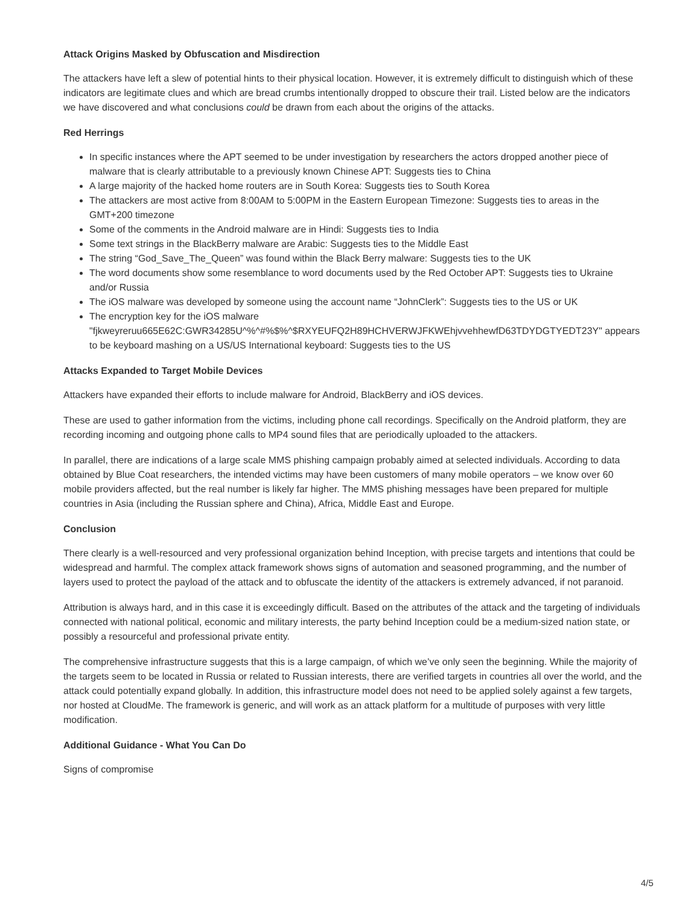Attack Origins Masked by Obfuscation and Misdirection
The attackers have left a slew of potential hints to their physical location. However, it is extremely difficult to distinguish which of these indicators are legitimate clues and which are bread crumbs intentionally dropped to obscure their trail. Listed below are the indicators we have discovered and what conclusions could be drawn from each about the origins of the attacks.
Red Herrings
In specific instances where the APT seemed to be under investigation by researchers the actors dropped another piece of malware that is clearly attributable to a previously known Chinese APT: Suggests ties to China
A large majority of the hacked home routers are in South Korea: Suggests ties to South Korea
The attackers are most active from 8:00AM to 5:00PM in the Eastern European Timezone: Suggests ties to areas in the GMT+200 timezone
Some of the comments in the Android malware are in Hindi: Suggests ties to India
Some text strings in the BlackBerry malware are Arabic: Suggests ties to the Middle East
The string “God_Save_The_Queen” was found within the Black Berry malware: Suggests ties to the UK
The word documents show some resemblance to word documents used by the Red October APT: Suggests ties to Ukraine and/or Russia
The iOS malware was developed by someone using the account name “JohnClerk”: Suggests ties to the US or UK
The encryption key for the iOS malware
"fjkweyreruu665E62C:GWR34285U^%^#%$%^$RXYEUFQ2H89HCHVERWJFKWEhjvvehhewfD63TDYDGTYEDT23Y" appears to be keyboard mashing on a US/US International keyboard: Suggests ties to the US
Attacks Expanded to Target Mobile Devices
Attackers have expanded their efforts to include malware for Android, BlackBerry and iOS devices.
These are used to gather information from the victims, including phone call recordings. Specifically on the Android platform, they are recording incoming and outgoing phone calls to MP4 sound files that are periodically uploaded to the attackers.
In parallel, there are indications of a large scale MMS phishing campaign probably aimed at selected individuals. According to data obtained by Blue Coat researchers, the intended victims may have been customers of many mobile operators – we know over 60 mobile providers affected, but the real number is likely far higher. The MMS phishing messages have been prepared for multiple countries in Asia (including the Russian sphere and China), Africa, Middle East and Europe.
Conclusion
There clearly is a well-resourced and very professional organization behind Inception, with precise targets and intentions that could be widespread and harmful. The complex attack framework shows signs of automation and seasoned programming, and the number of layers used to protect the payload of the attack and to obfuscate the identity of the attackers is extremely advanced, if not paranoid.
Attribution is always hard, and in this case it is exceedingly difficult. Based on the attributes of the attack and the targeting of individuals connected with national political, economic and military interests, the party behind Inception could be a medium-sized nation state, or possibly a resourceful and professional private entity.
The comprehensive infrastructure suggests that this is a large campaign, of which we’ve only seen the beginning. While the majority of the targets seem to be located in Russia or related to Russian interests, there are verified targets in countries all over the world, and the attack could potentially expand globally. In addition, this infrastructure model does not need to be applied solely against a few targets, nor hosted at CloudMe. The framework is generic, and will work as an attack platform for a multitude of purposes with very little modification.
Additional Guidance - What You Can Do
Signs of compromise
4/5